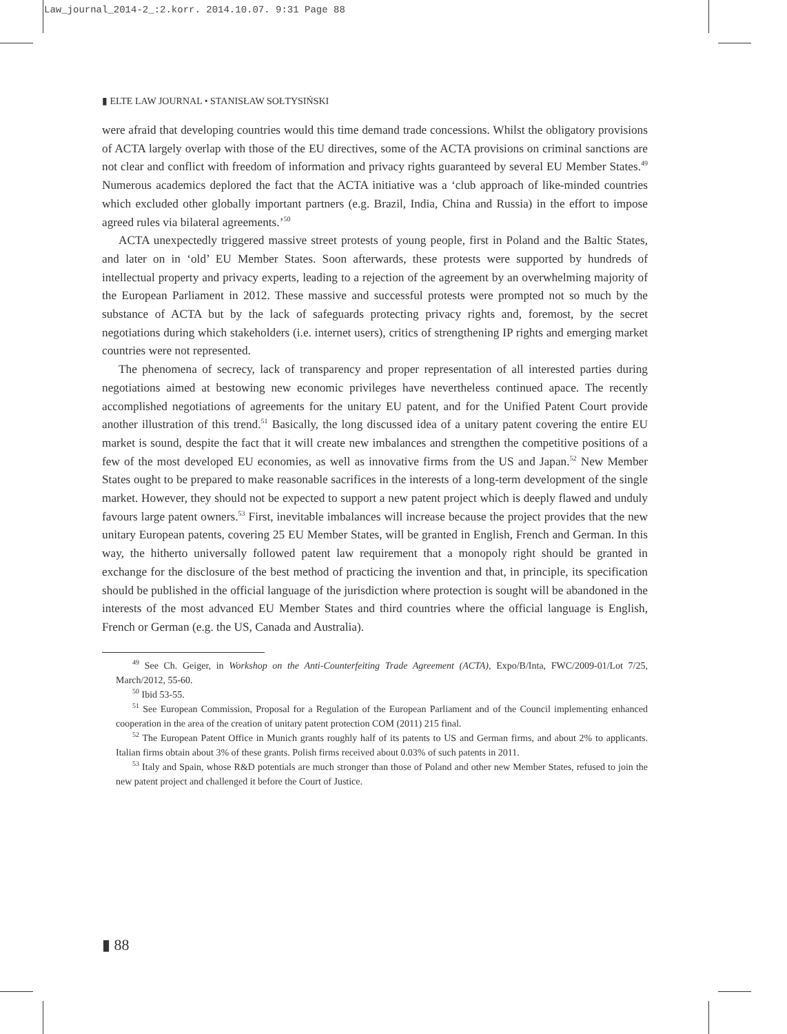Law_journal_2014-2_:2.korr. 2014.10.07. 9:31 Page 88
▮ ELTE LAW JOURNAL • STANISŁAW SOŁTYSIŃSKI
were afraid that developing countries would this time demand trade concessions. Whilst the obligatory provisions of ACTA largely overlap with those of the EU directives, some of the ACTA provisions on criminal sanctions are not clear and conflict with freedom of information and privacy rights guaranteed by several EU Member States.<sup>49</sup> Numerous academics deplored the fact that the ACTA initiative was a ‘club approach of like-minded countries which excluded other globally important partners (e.g. Brazil, India, China and Russia) in the effort to impose agreed rules via bilateral agreements.’<sup>50</sup>
ACTA unexpectedly triggered massive street protests of young people, first in Poland and the Baltic States, and later on in ‘old’ EU Member States. Soon afterwards, these protests were supported by hundreds of intellectual property and privacy experts, leading to a rejection of the agreement by an overwhelming majority of the European Parliament in 2012. These massive and successful protests were prompted not so much by the substance of ACTA but by the lack of safeguards protecting privacy rights and, foremost, by the secret negotiations during which stakeholders (i.e. internet users), critics of strengthening IP rights and emerging market countries were not represented.
The phenomena of secrecy, lack of transparency and proper representation of all interested parties during negotiations aimed at bestowing new economic privileges have nevertheless continued apace. The recently accomplished negotiations of agreements for the unitary EU patent, and for the Unified Patent Court provide another illustration of this trend.<sup>51</sup> Basically, the long discussed idea of a unitary patent covering the entire EU market is sound, despite the fact that it will create new imbalances and strengthen the competitive positions of a few of the most developed EU economies, as well as innovative firms from the US and Japan.<sup>52</sup> New Member States ought to be prepared to make reasonable sacrifices in the interests of a long-term development of the single market. However, they should not be expected to support a new patent project which is deeply flawed and unduly favours large patent owners.<sup>53</sup> First, inevitable imbalances will increase because the project provides that the new unitary European patents, covering 25 EU Member States, will be granted in English, French and German. In this way, the hitherto universally followed patent law requirement that a monopoly right should be granted in exchange for the disclosure of the best method of practicing the invention and that, in principle, its specification should be published in the official language of the jurisdiction where protection is sought will be abandoned in the interests of the most advanced EU Member States and third countries where the official language is English, French or German (e.g. the US, Canada and Australia).
<sup>49</sup> See Ch. Geiger, in Workshop on the Anti-Counterfeiting Trade Agreement (ACTA), Expo/B/Inta, FWC/2009-01/Lot 7/25, March/2012, 55-60.
<sup>50</sup> Ibid 53-55.
<sup>51</sup> See European Commission, Proposal for a Regulation of the European Parliament and of the Council implementing enhanced cooperation in the area of the creation of unitary patent protection COM (2011) 215 final.
<sup>52</sup> The European Patent Office in Munich grants roughly half of its patents to US and German firms, and about 2% to applicants. Italian firms obtain about 3% of these grants. Polish firms received about 0.03% of such patents in 2011.
<sup>53</sup> Italy and Spain, whose R&D potentials are much stronger than those of Poland and other new Member States, refused to join the new patent project and challenged it before the Court of Justice.
▮ 88